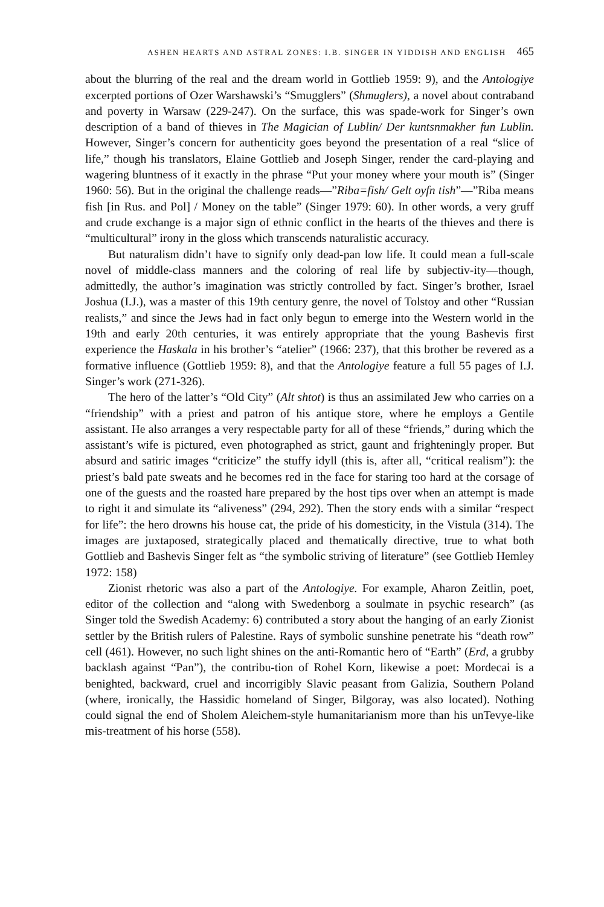ASHEN HEARTS AND ASTRAL ZONES: I.B. SINGER IN YIDDISH AND ENGLISH 465
about the blurring of the real and the dream world in Gottlieb 1959: 9), and the Antologiye excerpted portions of Ozer Warshawski’s “Smugglers” (Shmuglers), a novel about contraband and poverty in Warsaw (229-247). On the surface, this was spade-work for Singer’s own description of a band of thieves in The Magician of Lublin/ Der kuntsnmakher fun Lublin. However, Singer’s concern for authenticity goes beyond the presentation of a real “slice of life,” though his translators, Elaine Gottlieb and Joseph Singer, render the card-playing and wagering bluntness of it exactly in the phrase “Put your money where your mouth is” (Singer 1960: 56). But in the original the challenge reads—”Riba=fish/ Gelt oyfn tish”—”Riba means fish [in Rus. and Pol] / Money on the table” (Singer 1979: 60). In other words, a very gruff and crude exchange is a major sign of ethnic conflict in the hearts of the thieves and there is “multicultural” irony in the gloss which transcends naturalistic accuracy.
But naturalism didn’t have to signify only dead-pan low life. It could mean a full-scale novel of middle-class manners and the coloring of real life by subjectiv-ity—though, admittedly, the author’s imagination was strictly controlled by fact. Singer’s brother, Israel Joshua (I.J.), was a master of this 19th century genre, the novel of Tolstoy and other “Russian realists,” and since the Jews had in fact only begun to emerge into the Western world in the 19th and early 20th centuries, it was entirely appropriate that the young Bashevis first experience the Haskala in his brother’s “atelier” (1966: 237), that this brother be revered as a formative influence (Gottlieb 1959: 8), and that the Antologiye feature a full 55 pages of I.J. Singer’s work (271-326).
The hero of the latter’s “Old City” (Alt shtot) is thus an assimilated Jew who carries on a “friendship” with a priest and patron of his antique store, where he employs a Gentile assistant. He also arranges a very respectable party for all of these “friends,” during which the assistant’s wife is pictured, even photographed as strict, gaunt and frighteningly proper. But absurd and satiric images “criticize” the stuffy idyll (this is, after all, “critical realism”): the priest’s bald pate sweats and he becomes red in the face for staring too hard at the corsage of one of the guests and the roasted hare prepared by the host tips over when an attempt is made to right it and simulate its “aliveness” (294, 292). Then the story ends with a similar “respect for life”: the hero drowns his house cat, the pride of his domesticity, in the Vistula (314). The images are juxtaposed, strategically placed and thematically directive, true to what both Gottlieb and Bashevis Singer felt as “the symbolic striving of literature” (see Gottlieb Hemley 1972: 158)
Zionist rhetoric was also a part of the Antologiye. For example, Aharon Zeitlin, poet, editor of the collection and “along with Swedenborg a soulmate in psychic research” (as Singer told the Swedish Academy: 6) contributed a story about the hanging of an early Zionist settler by the British rulers of Palestine. Rays of symbolic sunshine penetrate his “death row” cell (461). However, no such light shines on the anti-Romantic hero of “Earth” (Erd, a grubby backlash against “Pan”), the contribu-tion of Rohel Korn, likewise a poet: Mordecai is a benighted, backward, cruel and incorrigibly Slavic peasant from Galizia, Southern Poland (where, ironically, the Hassidic homeland of Singer, Bilgoray, was also located). Nothing could signal the end of Sholem Aleichem-style humanitarianism more than his unTevye-like mis-treatment of his horse (558).